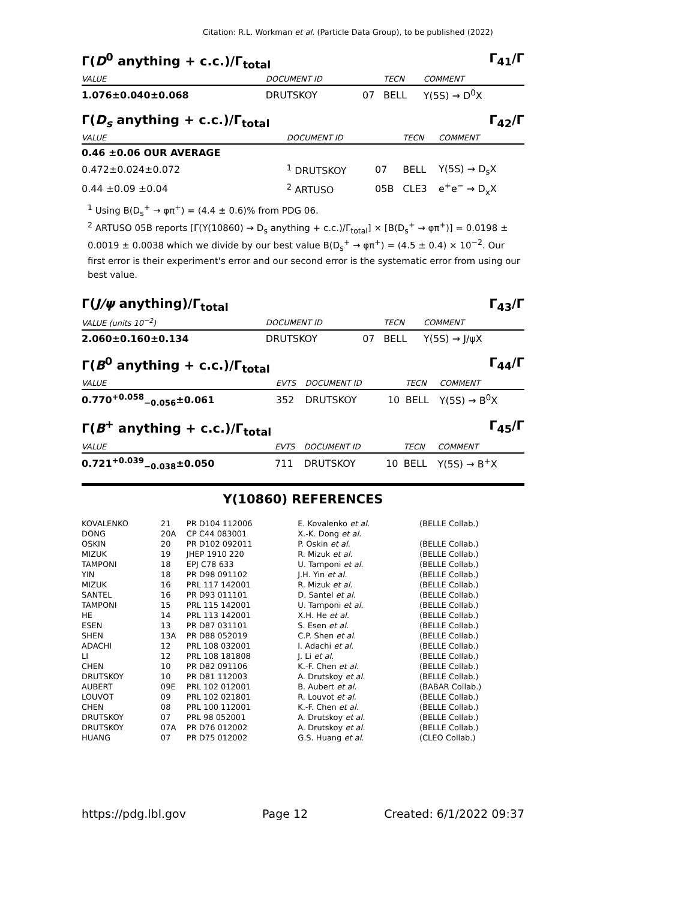Citation: R.L. Workman et al. (Particle Data Group), to be published (2022)
Γ(D<sup>0</sup> anything + c.c.)/Γ<sub>total</sub> Γ<sub>41</sub>/Γ
| VALUE | DOCUMENT ID | | TECN | COMMENT |
| --- | --- | --- | --- | --- |
| 1.076±0.040±0.068 | DRUTSKOY | 07 | BELL | Υ(5S) → D<sup>0</sup>X |
Γ(D<sub>s</sub> anything + c.c.)/Γ<sub>total</sub> Γ<sub>42</sub>/Γ
| VALUE | DOCUMENT ID | | TECN | COMMENT |
| --- | --- | --- | --- | --- |
| 0.46 ±0.06 OUR AVERAGE | | | | |
| 0.472±0.024±0.072 | <sup>1</sup> DRUTSKOY | 07 | BELL | Υ(5S) → D<sub>s</sub>X |
| 0.44 ±0.09 ±0.04 | <sup>2</sup> ARTUSO | 05B | CLE3 | e<sup>+</sup>e<sup>−</sup> → D<sub>x</sub>X |
<sup>1</sup> Using B(D<sub>s</sub><sup>+</sup> → φπ<sup>+</sup>) = (4.4 ± 0.6)% from PDG 06.
<sup>2</sup> ARTUSO 05B reports [Γ(Υ(10860) → D<sub>s</sub> anything + c.c.)/Γ<sub>total</sub>] × [B(D<sub>s</sub><sup>+</sup> → φπ<sup>+</sup>)] = 0.0198 ± 0.0019 ± 0.0038 which we divide by our best value B(D<sub>s</sub><sup>+</sup> → φπ<sup>+</sup>) = (4.5 ± 0.4) × 10<sup>−2</sup>. Our first error is their experiment's error and our second error is the systematic error from using our best value.
Γ(J/ψ anything)/Γ<sub>total</sub> Γ<sub>43</sub>/Γ
| VALUE (units 10<sup>−2</sup>) | DOCUMENT ID | | TECN | COMMENT |
| --- | --- | --- | --- | --- |
| 2.060±0.160±0.134 | DRUTSKOY | 07 | BELL | Υ(5S) → J/ψX |
Γ(B<sup>0</sup> anything + c.c.)/Γ<sub>total</sub> Γ<sub>44</sub>/Γ
| VALUE | EVTS | DOCUMENT ID | | TECN | COMMENT |
| --- | --- | --- | --- | --- | --- |
| 0.770<sup>+0.058</sup><sub>−0.056</sub>±0.061 | 352 | DRUTSKOY | 10 | BELL | Υ(5S) → B<sup>0</sup>X |
Γ(B<sup>+</sup> anything + c.c.)/Γ<sub>total</sub> Γ<sub>45</sub>/Γ
| VALUE | EVTS | DOCUMENT ID | | TECN | COMMENT |
| --- | --- | --- | --- | --- | --- |
| 0.721<sup>+0.039</sup><sub>−0.038</sub>±0.050 | 711 | DRUTSKOY | 10 | BELL | Υ(5S) → B<sup>+</sup>X |
Υ(10860) REFERENCES
| KOVALENKO | 21 | PR D104 112006 | E. Kovalenko et al. | (BELLE Collab.) |
| DONG | 20A | CP C44 083001 | X.-K. Dong et al. | |
| OSKIN | 20 | PR D102 092011 | P. Oskin et al. | (BELLE Collab.) |
| MIZUK | 19 | JHEP 1910 220 | R. Mizuk et al. | (BELLE Collab.) |
| TAMPONI | 18 | EPJ C78 633 | U. Tamponi et al. | (BELLE Collab.) |
| YIN | 18 | PR D98 091102 | J.H. Yin et al. | (BELLE Collab.) |
| MIZUK | 16 | PRL 117 142001 | R. Mizuk et al. | (BELLE Collab.) |
| SANTEL | 16 | PR D93 011101 | D. Santel et al. | (BELLE Collab.) |
| TAMPONI | 15 | PRL 115 142001 | U. Tamponi et al. | (BELLE Collab.) |
| HE | 14 | PRL 113 142001 | X.H. He et al. | (BELLE Collab.) |
| ESEN | 13 | PR D87 031101 | S. Esen et al. | (BELLE Collab.) |
| SHEN | 13A | PR D88 052019 | C.P. Shen et al. | (BELLE Collab.) |
| ADACHI | 12 | PRL 108 032001 | I. Adachi et al. | (BELLE Collab.) |
| LI | 12 | PRL 108 181808 | J. Li et al. | (BELLE Collab.) |
| CHEN | 10 | PR D82 091106 | K.-F. Chen et al. | (BELLE Collab.) |
| DRUTSKOY | 10 | PR D81 112003 | A. Drutskoy et al. | (BELLE Collab.) |
| AUBERT | 09E | PRL 102 012001 | B. Aubert et al. | (BABAR Collab.) |
| LOUVOT | 09 | PRL 102 021801 | R. Louvot et al. | (BELLE Collab.) |
| CHEN | 08 | PRL 100 112001 | K.-F. Chen et al. | (BELLE Collab.) |
| DRUTSKOY | 07 | PRL 98 052001 | A. Drutskoy et al. | (BELLE Collab.) |
| DRUTSKOY | 07A | PR D76 012002 | A. Drutskoy et al. | (BELLE Collab.) |
| HUANG | 07 | PR D75 012002 | G.S. Huang et al. | (CLEO Collab.) |
https://pdg.lbl.gov Page 12 Created: 6/1/2022 09:37